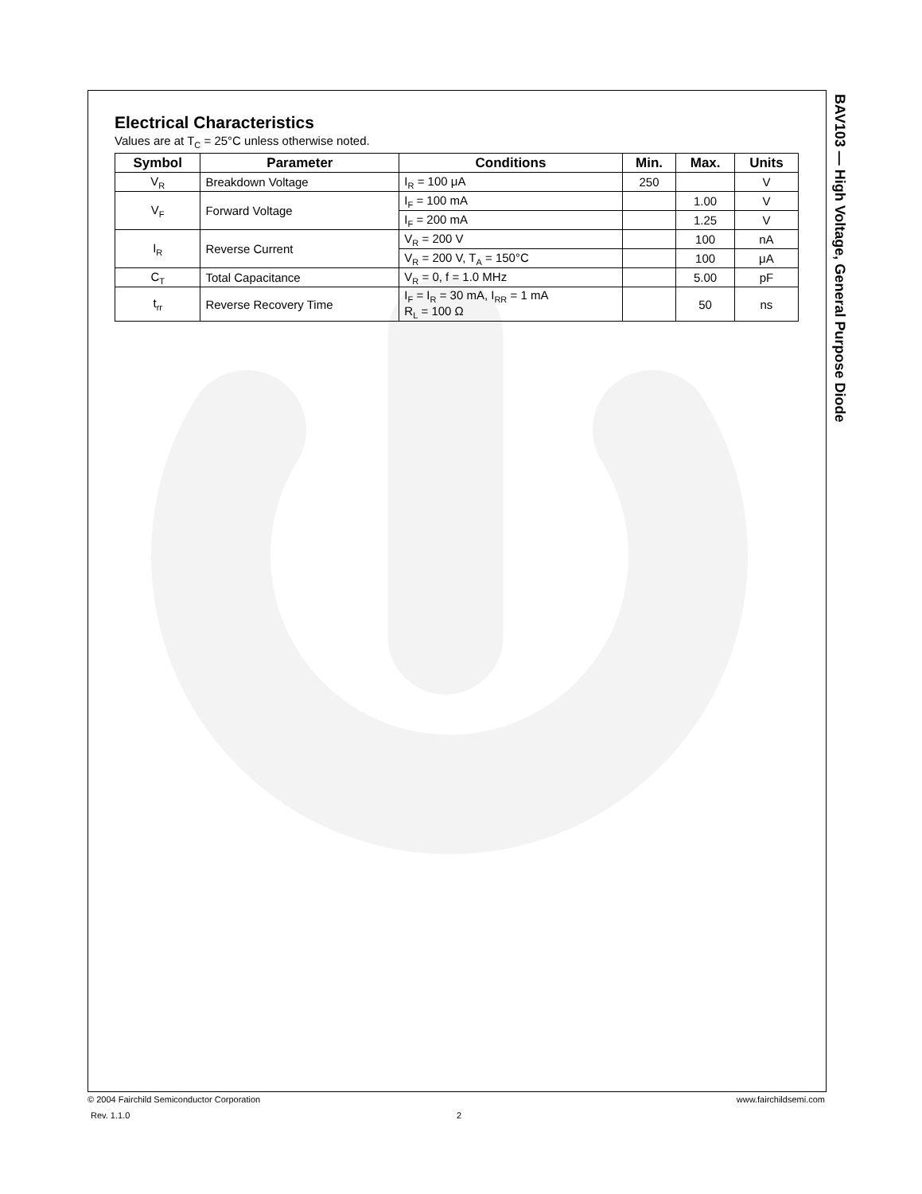Electrical Characteristics
Values are at T<sub>C</sub> = 25°C unless otherwise noted.
| Symbol | Parameter | Conditions | Min. | Max. | Units |
| --- | --- | --- | --- | --- | --- |
| V<sub>R</sub> | Breakdown Voltage | I<sub>R</sub> = 100 μA | 250 | | V |
| V<sub>F</sub> | Forward Voltage | I<sub>F</sub> = 100 mA | | 1.00 | V |
| | | I<sub>F</sub> = 200 mA | | 1.25 | V |
| I<sub>R</sub> | Reverse Current | V<sub>R</sub> = 200 V | | 100 | nA |
| | | V<sub>R</sub> = 200 V, T<sub>A</sub> = 150°C | | 100 | μA |
| C<sub>T</sub> | Total Capacitance | V<sub>R</sub> = 0, f = 1.0 MHz | | 5.00 | pF |
| t<sub>rr</sub> | Reverse Recovery Time | I<sub>F</sub> = I<sub>R</sub> = 30 mA, I<sub>RR</sub> = 1 mA R<sub>L</sub> = 100 Ω | | 50 | ns |
BAV103 — High Voltage, General Purpose Diode
© 2004 Fairchild Semiconductor Corporation www.fairchildsemi.com
Rev. 1.1.0 2